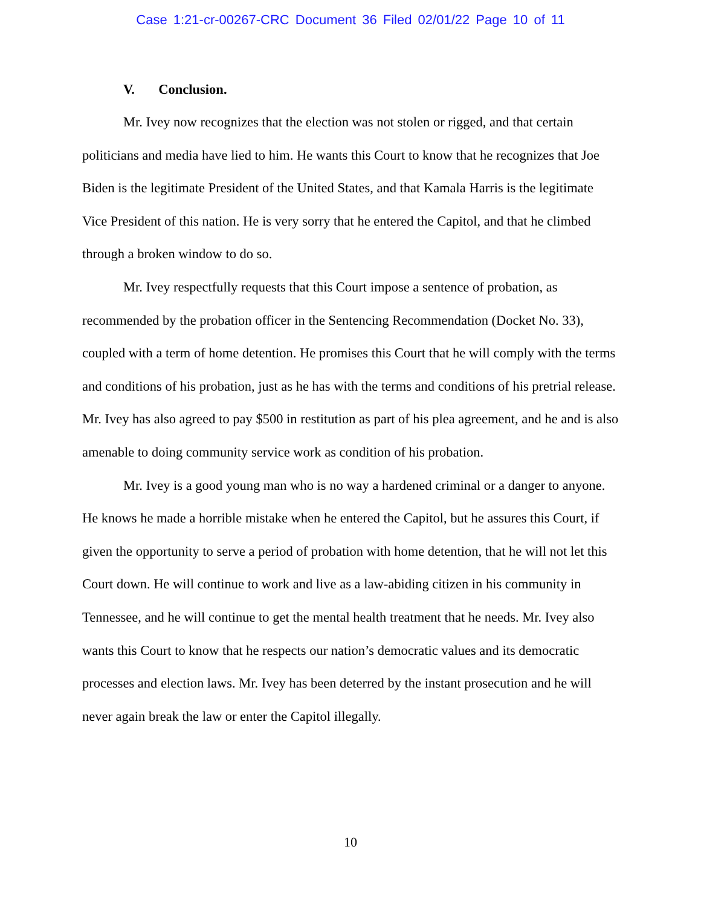Case 1:21-cr-00267-CRC Document 36 Filed 02/01/22 Page 10 of 11
V. Conclusion.
Mr. Ivey now recognizes that the election was not stolen or rigged, and that certain politicians and media have lied to him. He wants this Court to know that he recognizes that Joe Biden is the legitimate President of the United States, and that Kamala Harris is the legitimate Vice President of this nation. He is very sorry that he entered the Capitol, and that he climbed through a broken window to do so.
Mr. Ivey respectfully requests that this Court impose a sentence of probation, as recommended by the probation officer in the Sentencing Recommendation (Docket No. 33), coupled with a term of home detention. He promises this Court that he will comply with the terms and conditions of his probation, just as he has with the terms and conditions of his pretrial release. Mr. Ivey has also agreed to pay $500 in restitution as part of his plea agreement, and he and is also amenable to doing community service work as condition of his probation.
Mr. Ivey is a good young man who is no way a hardened criminal or a danger to anyone. He knows he made a horrible mistake when he entered the Capitol, but he assures this Court, if given the opportunity to serve a period of probation with home detention, that he will not let this Court down. He will continue to work and live as a law-abiding citizen in his community in Tennessee, and he will continue to get the mental health treatment that he needs. Mr. Ivey also wants this Court to know that he respects our nation’s democratic values and its democratic processes and election laws. Mr. Ivey has been deterred by the instant prosecution and he will never again break the law or enter the Capitol illegally.
10